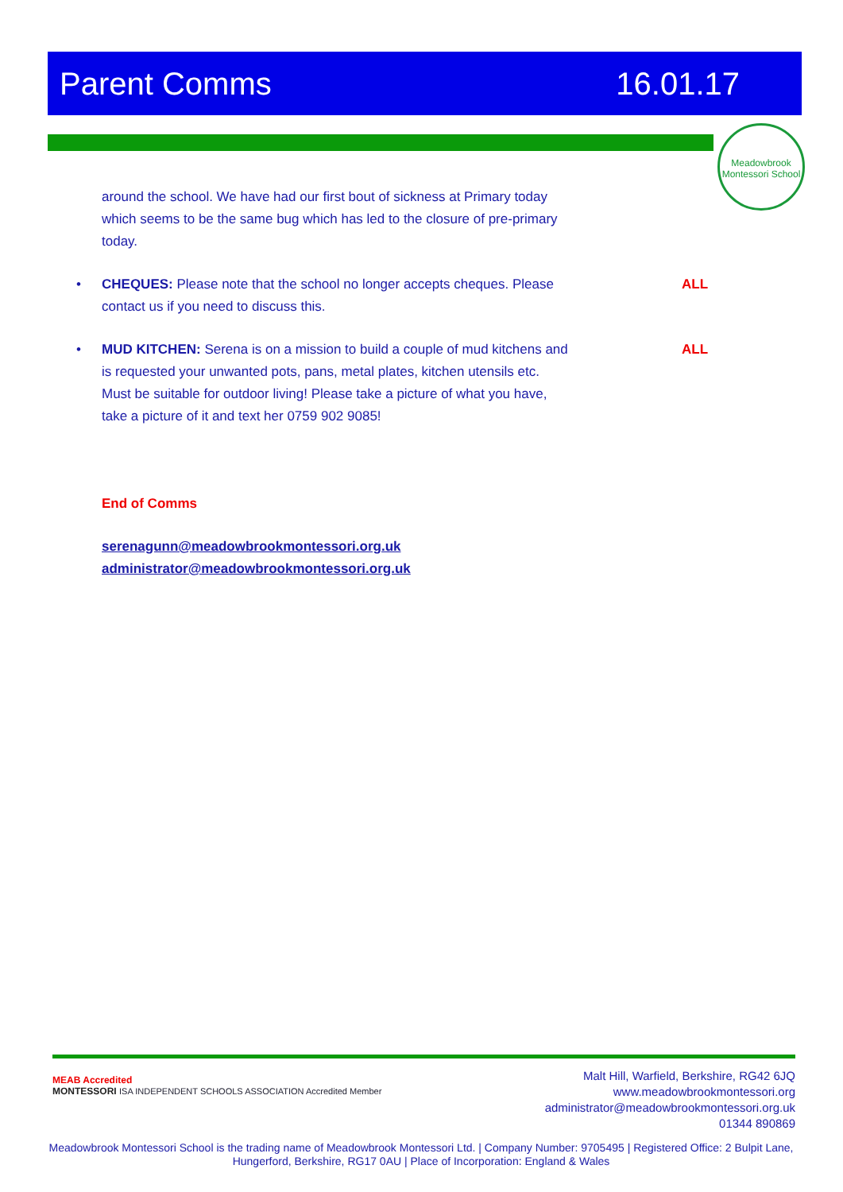Parent Comms 16.01.17
Meadowbrook Montessori School
around the school. We have had our first bout of sickness at Primary today which seems to be the same bug which has led to the closure of pre-primary today.
•
CHEQUES: Please note that the school no longer accepts cheques. Please contact us if you need to discuss this.
ALL
•
MUD KITCHEN: Serena is on a mission to build a couple of mud kitchens and is requested your unwanted pots, pans, metal plates, kitchen utensils etc. Must be suitable for outdoor living! Please take a picture of what you have, take a picture of it and text her 0759 902 9085!
ALL
End of Comms
serenagunn@meadowbrookmontessori.org.uk
administrator@meadowbrookmontessori.org.uk
MEAB Accredited
MONTESSORI ISA INDEPENDENT SCHOOLS ASSOCIATION Accredited Member
Malt Hill, Warfield, Berkshire, RG42 6JQ
www.meadowbrookmontessori.org
administrator@meadowbrookmontessori.org.uk
01344 890869
Meadowbrook Montessori School is the trading name of Meadowbrook Montessori Ltd. | Company Number: 9705495 | Registered Office: 2 Bulpit Lane, Hungerford, Berkshire, RG17 0AU | Place of Incorporation: England & Wales